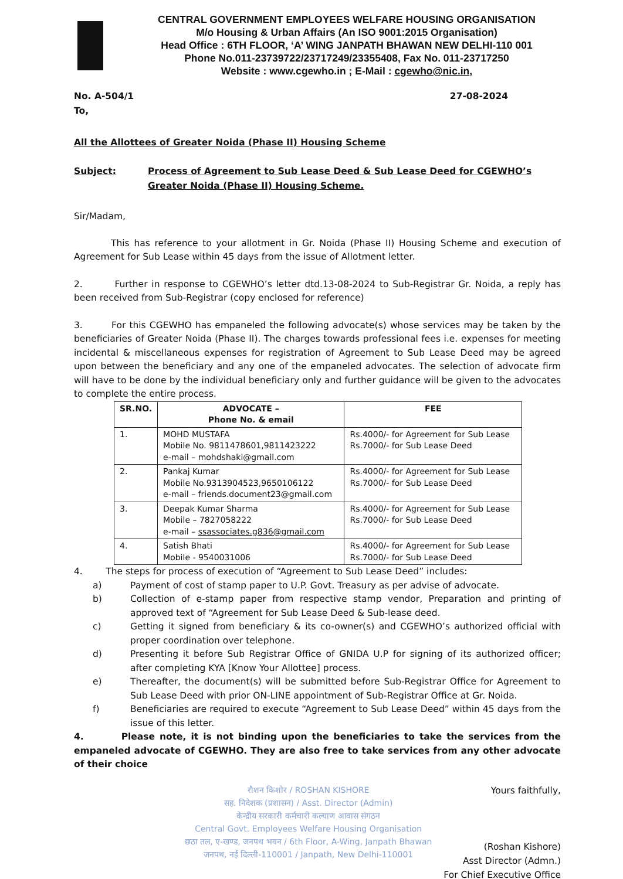CENTRAL GOVERNMENT EMPLOYEES WELFARE HOUSING ORGANISATION
M/o Housing & Urban Affairs (An ISO 9001:2015 Organisation)
Head Office : 6TH FLOOR, ‘A’ WING JANPATH BHAWAN NEW DELHI-110 001
Phone No.011-23739722/23717249/23355408, Fax No. 011-23717250
Website : www.cgewho.in ; E-Mail : cgewho@nic.in,
No. A-504/1 27-08-2024
To,
All the Allottees of Greater Noida (Phase II) Housing Scheme
Subject: Process of Agreement to Sub Lease Deed & Sub Lease Deed for CGEWHO’s Greater Noida (Phase II) Housing Scheme.
Sir/Madam,
This has reference to your allotment in Gr. Noida (Phase II) Housing Scheme and execution of Agreement for Sub Lease within 45 days from the issue of Allotment letter.
2. Further in response to CGEWHO’s letter dtd.13-08-2024 to Sub-Registrar Gr. Noida, a reply has been received from Sub-Registrar (copy enclosed for reference)
3. For this CGEWHO has empaneled the following advocate(s) whose services may be taken by the beneficiaries of Greater Noida (Phase II). The charges towards professional fees i.e. expenses for meeting incidental & miscellaneous expenses for registration of Agreement to Sub Lease Deed may be agreed upon between the beneficiary and any one of the empaneled advocates. The selection of advocate firm will have to be done by the individual beneficiary only and further guidance will be given to the advocates to complete the entire process.
| SR.NO. | ADVOCATE – Phone No. & email | FEE |
| --- | --- | --- |
| 1. | MOHD MUSTAFA Mobile No. 9811478601,9811423222 e-mail – mohdshaki@gmail.com | Rs.4000/- for Agreement for Sub Lease Rs.7000/- for Sub Lease Deed |
| 2. | Pankaj Kumar Mobile No.9313904523,9650106122 e-mail – friends.document23@gmail.com | Rs.4000/- for Agreement for Sub Lease Rs.7000/- for Sub Lease Deed |
| 3. | Deepak Kumar Sharma Mobile – 7827058222 e-mail – ssassociates.g836@gmail.com | Rs.4000/- for Agreement for Sub Lease Rs.7000/- for Sub Lease Deed |
| 4. | Satish Bhati Mobile - 9540031006 | Rs.4000/- for Agreement for Sub Lease Rs.7000/- for Sub Lease Deed |
4. The steps for process of execution of “Agreement to Sub Lease Deed” includes:
a) Payment of cost of stamp paper to U.P. Govt. Treasury as per advise of advocate.
b) Collection of e-stamp paper from respective stamp vendor, Preparation and printing of approved text of “Agreement for Sub Lease Deed & Sub-lease deed.
c) Getting it signed from beneficiary & its co-owner(s) and CGEWHO’s authorized official with proper coordination over telephone.
d) Presenting it before Sub Registrar Office of GNIDA U.P for signing of its authorized officer; after completing KYA [Know Your Allottee] process.
e) Thereafter, the document(s) will be submitted before Sub-Registrar Office for Agreement to Sub Lease Deed with prior ON-LINE appointment of Sub-Registrar Office at Gr. Noida.
f) Beneficiaries are required to execute “Agreement to Sub Lease Deed” within 45 days from the issue of this letter.
4. Please note, it is not binding upon the beneficiaries to take the services from the empaneled advocate of CGEWHO. They are also free to take services from any other advocate of their choice
रौशन किशोर / ROSHAN KISHORE
सह. निदेशक (प्रशासन) / Asst. Director (Admin)
केन्द्रीय सरकारी कर्मचारी कल्याण आवास संगठन
Central Govt. Employees Welfare Housing Organisation
छठा तल, ए-खण्ड, जनपथ भवन / 6th Floor, A-Wing, Janpath Bhawan
जनपथ, नई दिल्ली-110001 / Janpath, New Delhi-110001
Yours faithfully,
(Roshan Kishore)
Asst Director (Admn.)
For Chief Executive Office